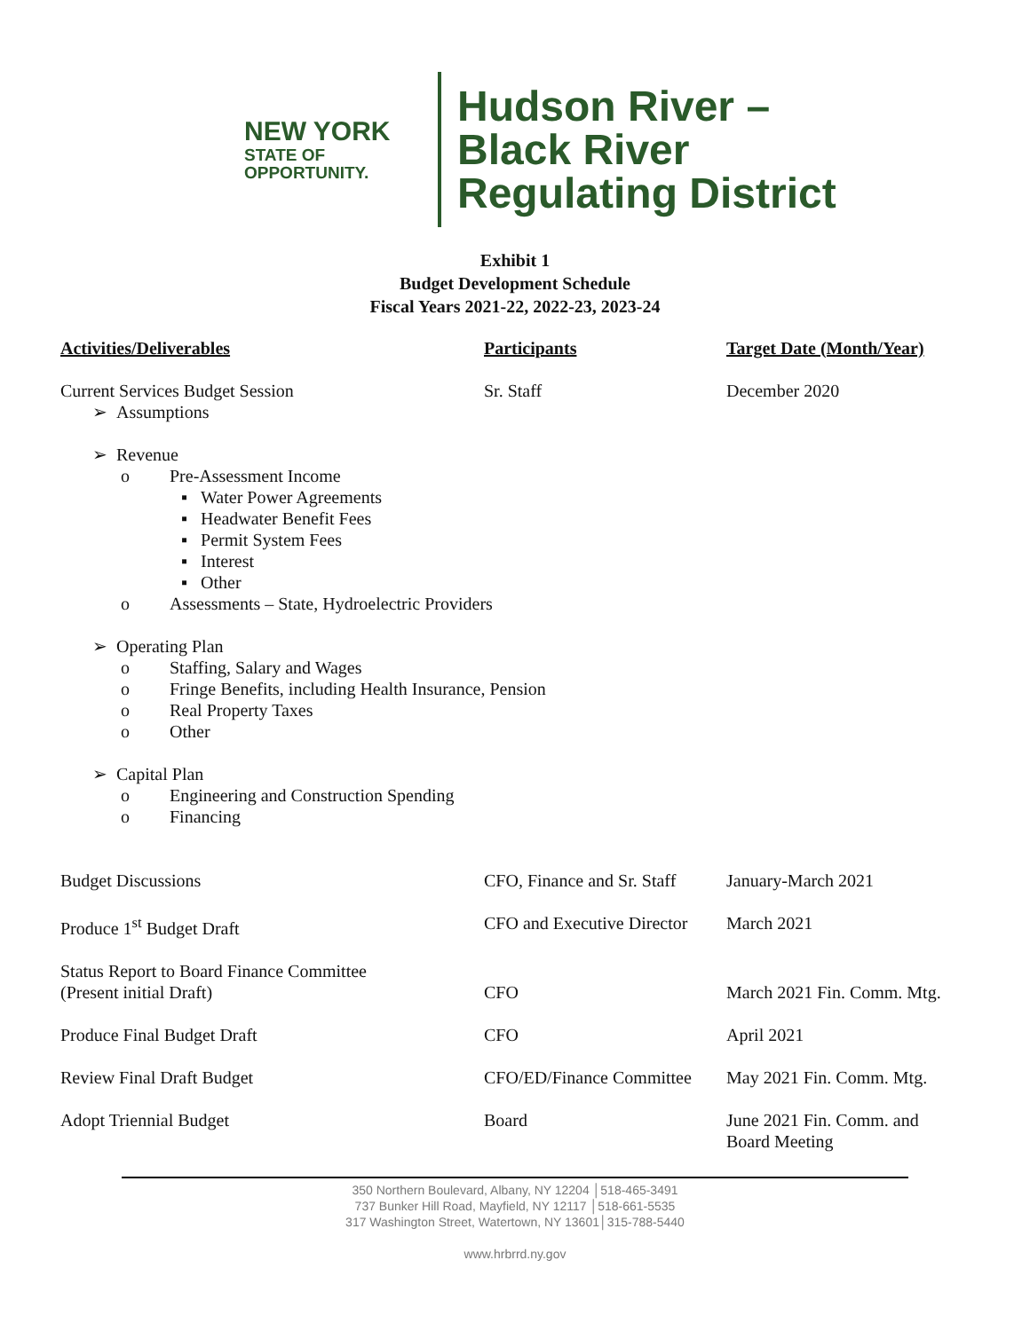NEW YORK
STATE OF
OPPORTUNITY.
Hudson River –
Black River
Regulating District
Exhibit 1
Budget Development Schedule
Fiscal Years 2021-22, 2022-23, 2023-24
| Activities/Deliverables | Participants | Target Date (Month/Year) |
| --- | --- | --- |
| Current Services Budget Session | Sr. Staff | December 2020 |
| ➢ Assumptions | | |
| ➢ Revenue | | |
| o Pre-Assessment Income | | |
| ▪ Water Power Agreements | | |
| ▪ Headwater Benefit Fees | | |
| ▪ Permit System Fees | | |
| ▪ Interest | | |
| ▪ Other | | |
| o Assessments – State, Hydroelectric Providers | | |
| ➢ Operating Plan | | |
| o Staffing, Salary and Wages | | |
| o Fringe Benefits, including Health Insurance, Pension | | |
| o Real Property Taxes | | |
| o Other | | |
| ➢ Capital Plan | | |
| o Engineering and Construction Spending | | |
| o Financing | | |
| Budget Discussions | CFO, Finance and Sr. Staff | January-March 2021 |
| Produce 1<sup>st</sup> Budget Draft | CFO and Executive Director | March 2021 |
| Status Report to Board Finance Committee (Present initial Draft) | CFO | March 2021 Fin. Comm. Mtg. |
| Produce Final Budget Draft | CFO | April 2021 |
| Review Final Draft Budget | CFO/ED/Finance Committee | May 2021 Fin. Comm. Mtg. |
| Adopt Triennial Budget | Board | June 2021 Fin. Comm. and Board Meeting |
350 Northern Boulevard, Albany, NY 12204 │518-465-3491
737 Bunker Hill Road, Mayfield, NY 12117 │518-661-5535
317 Washington Street, Watertown, NY 13601│315-788-5440
www.hrbrrd.ny.gov